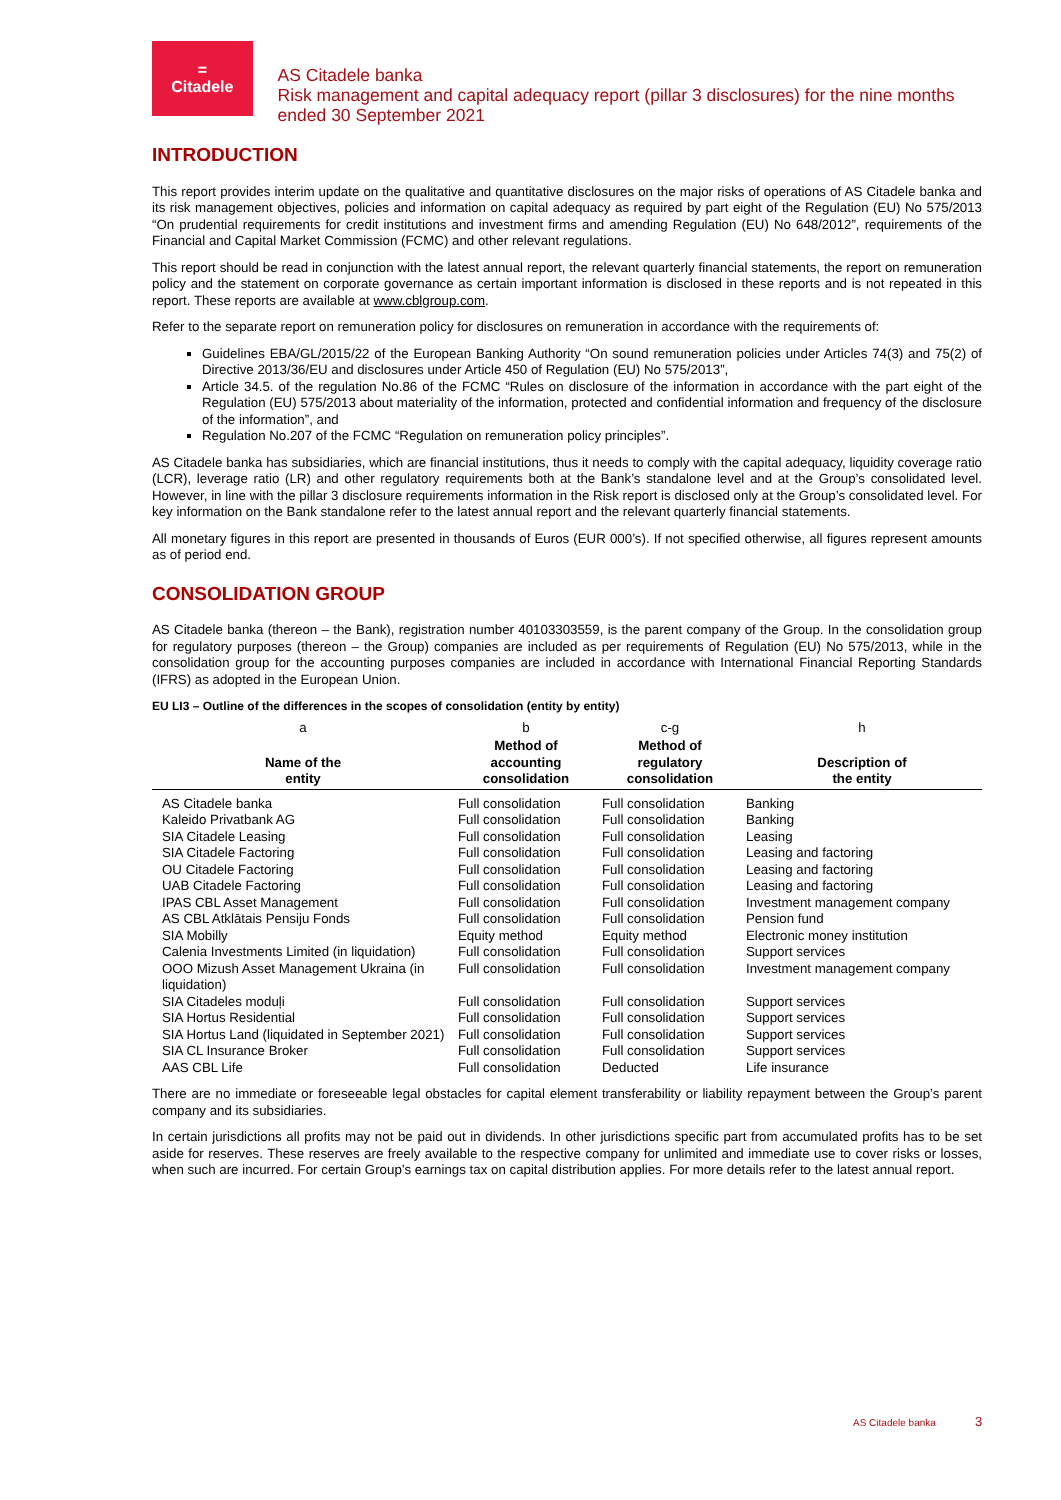=
Citadele
AS Citadele banka
Risk management and capital adequacy report (pillar 3 disclosures) for the nine months ended 30 September 2021
INTRODUCTION
This report provides interim update on the qualitative and quantitative disclosures on the major risks of operations of AS Citadele banka and its risk management objectives, policies and information on capital adequacy as required by part eight of the Regulation (EU) No 575/2013 “On prudential requirements for credit institutions and investment firms and amending Regulation (EU) No 648/2012”, requirements of the Financial and Capital Market Commission (FCMC) and other relevant regulations.
This report should be read in conjunction with the latest annual report, the relevant quarterly financial statements, the report on remuneration policy and the statement on corporate governance as certain important information is disclosed in these reports and is not repeated in this report. These reports are available at www.cblgroup.com.
Refer to the separate report on remuneration policy for disclosures on remuneration in accordance with the requirements of:
Guidelines EBA/GL/2015/22 of the European Banking Authority “On sound remuneration policies under Articles 74(3) and 75(2) of Directive 2013/36/EU and disclosures under Article 450 of Regulation (EU) No 575/2013”,
Article 34.5. of the regulation No.86 of the FCMC “Rules on disclosure of the information in accordance with the part eight of the Regulation (EU) 575/2013 about materiality of the information, protected and confidential information and frequency of the disclosure of the information”, and
Regulation No.207 of the FCMC “Regulation on remuneration policy principles”.
AS Citadele banka has subsidiaries, which are financial institutions, thus it needs to comply with the capital adequacy, liquidity coverage ratio (LCR), leverage ratio (LR) and other regulatory requirements both at the Bank’s standalone level and at the Group’s consolidated level. However, in line with the pillar 3 disclosure requirements information in the Risk report is disclosed only at the Group’s consolidated level. For key information on the Bank standalone refer to the latest annual report and the relevant quarterly financial statements.
All monetary figures in this report are presented in thousands of Euros (EUR 000’s). If not specified otherwise, all figures represent amounts as of period end.
CONSOLIDATION GROUP
AS Citadele banka (thereon – the Bank), registration number 40103303559, is the parent company of the Group. In the consolidation group for regulatory purposes (thereon – the Group) companies are included as per requirements of Regulation (EU) No 575/2013, while in the consolidation group for the accounting purposes companies are included in accordance with International Financial Reporting Standards (IFRS) as adopted in the European Union.
EU LI3 – Outline of the differences in the scopes of consolidation (entity by entity)
| a | b | c-g | h |
| --- | --- | --- | --- |
| Name of the entity | Method of accounting consolidation | Method of regulatory consolidation | Description of the entity |
| AS Citadele banka | Full consolidation | Full consolidation | Banking |
| Kaleido Privatbank AG | Full consolidation | Full consolidation | Banking |
| SIA Citadele Leasing | Full consolidation | Full consolidation | Leasing |
| SIA Citadele Factoring | Full consolidation | Full consolidation | Leasing and factoring |
| OU Citadele Factoring | Full consolidation | Full consolidation | Leasing and factoring |
| UAB Citadele Factoring | Full consolidation | Full consolidation | Leasing and factoring |
| IPAS CBL Asset Management | Full consolidation | Full consolidation | Investment management company |
| AS CBL Atklātais Pensiju Fonds | Full consolidation | Full consolidation | Pension fund |
| SIA Mobilly | Equity method | Equity method | Electronic money institution |
| Calenia Investments Limited (in liquidation) | Full consolidation | Full consolidation | Support services |
| OOO Mizush Asset Management Ukraina (in liquidation) | Full consolidation | Full consolidation | Investment management company |
| SIA Citadeles moduļi | Full consolidation | Full consolidation | Support services |
| SIA Hortus Residential | Full consolidation | Full consolidation | Support services |
| SIA Hortus Land (liquidated in September 2021) | Full consolidation | Full consolidation | Support services |
| SIA CL Insurance Broker | Full consolidation | Full consolidation | Support services |
| AAS CBL Life | Full consolidation | Deducted | Life insurance |
There are no immediate or foreseeable legal obstacles for capital element transferability or liability repayment between the Group’s parent company and its subsidiaries.
In certain jurisdictions all profits may not be paid out in dividends. In other jurisdictions specific part from accumulated profits has to be set aside for reserves. These reserves are freely available to the respective company for unlimited and immediate use to cover risks or losses, when such are incurred. For certain Group’s earnings tax on capital distribution applies. For more details refer to the latest annual report.
AS Citadele banka 3